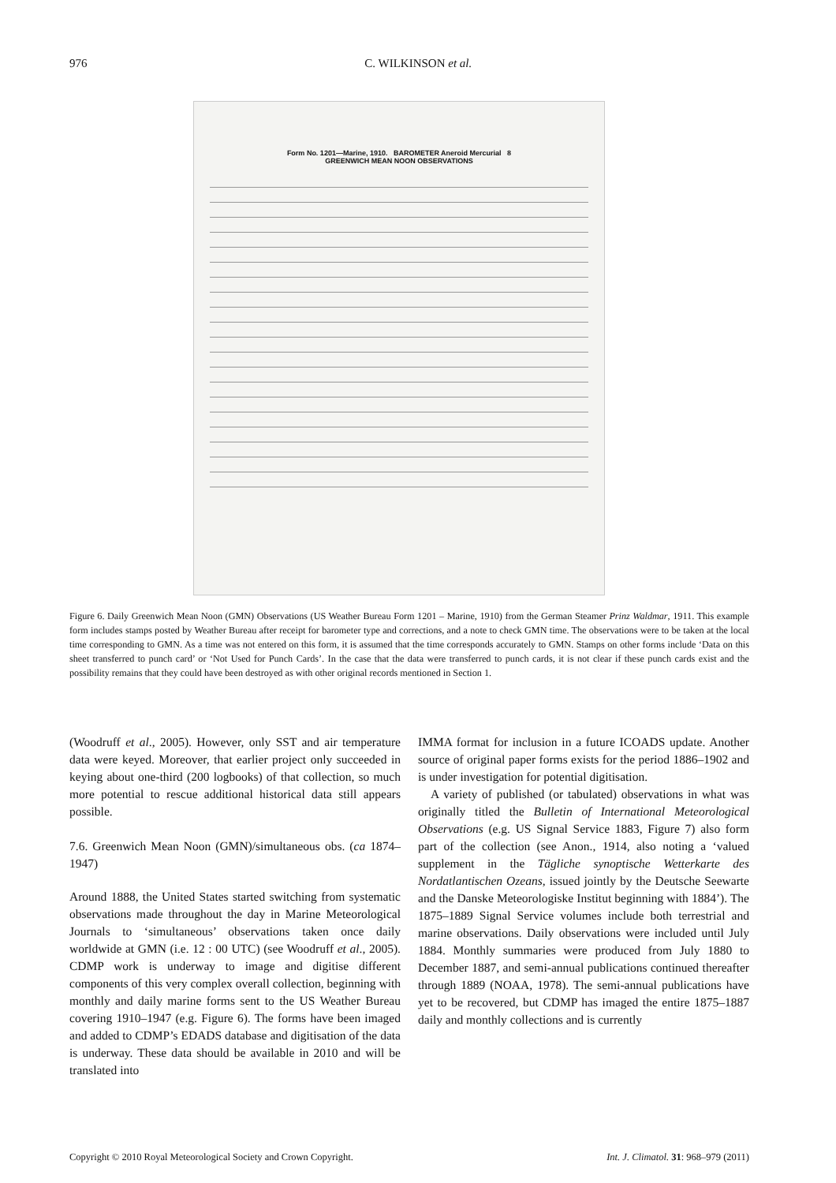976 C. WILKINSON et al.
Form No. 1201—Marine, 1910. BAROMETER Aneroid Mercurial 8
GREENWICH MEAN NOON OBSERVATIONS
Figure 6. Daily Greenwich Mean Noon (GMN) Observations (US Weather Bureau Form 1201 – Marine, 1910) from the German Steamer Prinz Waldmar, 1911. This example form includes stamps posted by Weather Bureau after receipt for barometer type and corrections, and a note to check GMN time. The observations were to be taken at the local time corresponding to GMN. As a time was not entered on this form, it is assumed that the time corresponds accurately to GMN. Stamps on other forms include ‘Data on this sheet transferred to punch card’ or ‘Not Used for Punch Cards’. In the case that the data were transferred to punch cards, it is not clear if these punch cards exist and the possibility remains that they could have been destroyed as with other original records mentioned in Section 1.
(Woodruff et al., 2005). However, only SST and air temperature data were keyed. Moreover, that earlier project only succeeded in keying about one-third (200 logbooks) of that collection, so much more potential to rescue additional historical data still appears possible.
7.6. Greenwich Mean Noon (GMN)/simultaneous obs. (ca 1874–1947)
Around 1888, the United States started switching from systematic observations made throughout the day in Marine Meteorological Journals to ‘simultaneous’ observations taken once daily worldwide at GMN (i.e. 12 : 00 UTC) (see Woodruff et al., 2005). CDMP work is underway to image and digitise different components of this very complex overall collection, beginning with monthly and daily marine forms sent to the US Weather Bureau covering 1910–1947 (e.g. Figure 6). The forms have been imaged and added to CDMP’s EDADS database and digitisation of the data is underway. These data should be available in 2010 and will be translated into
IMMA format for inclusion in a future ICOADS update. Another source of original paper forms exists for the period 1886–1902 and is under investigation for potential digitisation.
A variety of published (or tabulated) observations in what was originally titled the Bulletin of International Meteorological Observations (e.g. US Signal Service 1883, Figure 7) also form part of the collection (see Anon., 1914, also noting a ‘valued supplement in the Tägliche synoptische Wetterkarte des Nordatlantischen Ozeans, issued jointly by the Deutsche Seewarte and the Danske Meteorologiske Institut beginning with 1884’). The 1875–1889 Signal Service volumes include both terrestrial and marine observations. Daily observations were included until July 1884. Monthly summaries were produced from July 1880 to December 1887, and semi-annual publications continued thereafter through 1889 (NOAA, 1978). The semi-annual publications have yet to be recovered, but CDMP has imaged the entire 1875–1887 daily and monthly collections and is currently
Copyright © 2010 Royal Meteorological Society and Crown Copyright. Int. J. Climatol. 31: 968–979 (2011)